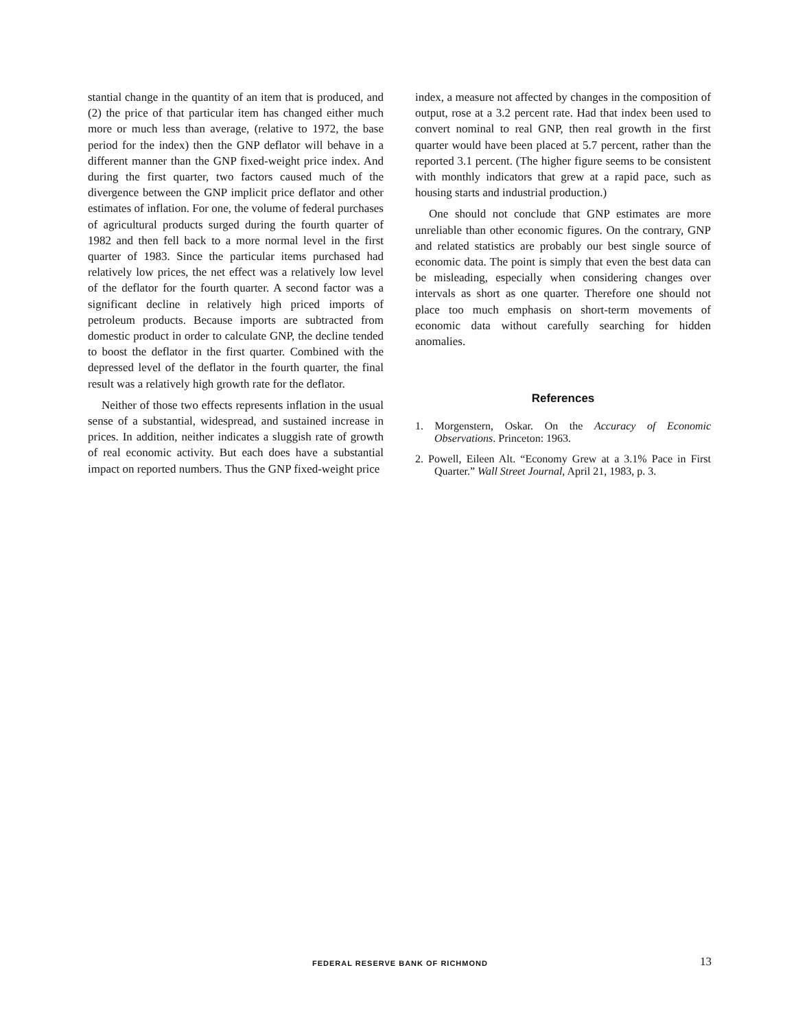stantial change in the quantity of an item that is produced, and (2) the price of that particular item has changed either much more or much less than average, (relative to 1972, the base period for the index) then the GNP deflator will behave in a different manner than the GNP fixed-weight price index. And during the first quarter, two factors caused much of the divergence between the GNP implicit price deflator and other estimates of inflation. For one, the volume of federal purchases of agricultural products surged during the fourth quarter of 1982 and then fell back to a more normal level in the first quarter of 1983. Since the particular items purchased had relatively low prices, the net effect was a relatively low level of the deflator for the fourth quarter. A second factor was a significant decline in relatively high priced imports of petroleum products. Because imports are subtracted from domestic product in order to calculate GNP, the decline tended to boost the deflator in the first quarter. Combined with the depressed level of the deflator in the fourth quarter, the final result was a relatively high growth rate for the deflator.
Neither of those two effects represents inflation in the usual sense of a substantial, widespread, and sustained increase in prices. In addition, neither indicates a sluggish rate of growth of real economic activity. But each does have a substantial impact on reported numbers. Thus the GNP fixed-weight price
index, a measure not affected by changes in the composition of output, rose at a 3.2 percent rate. Had that index been used to convert nominal to real GNP, then real growth in the first quarter would have been placed at 5.7 percent, rather than the reported 3.1 percent. (The higher figure seems to be consistent with monthly indicators that grew at a rapid pace, such as housing starts and industrial production.)
One should not conclude that GNP estimates are more unreliable than other economic figures. On the contrary, GNP and related statistics are probably our best single source of economic data. The point is simply that even the best data can be misleading, especially when considering changes over intervals as short as one quarter. Therefore one should not place too much emphasis on short-term movements of economic data without carefully searching for hidden anomalies.
References
1. Morgenstern, Oskar. On the Accuracy of Economic Observations. Princeton: 1963.
2. Powell, Eileen Alt. “Economy Grew at a 3.1% Pace in First Quarter.” Wall Street Journal, April 21, 1983, p. 3.
FEDERAL RESERVE BANK OF RICHMOND 13